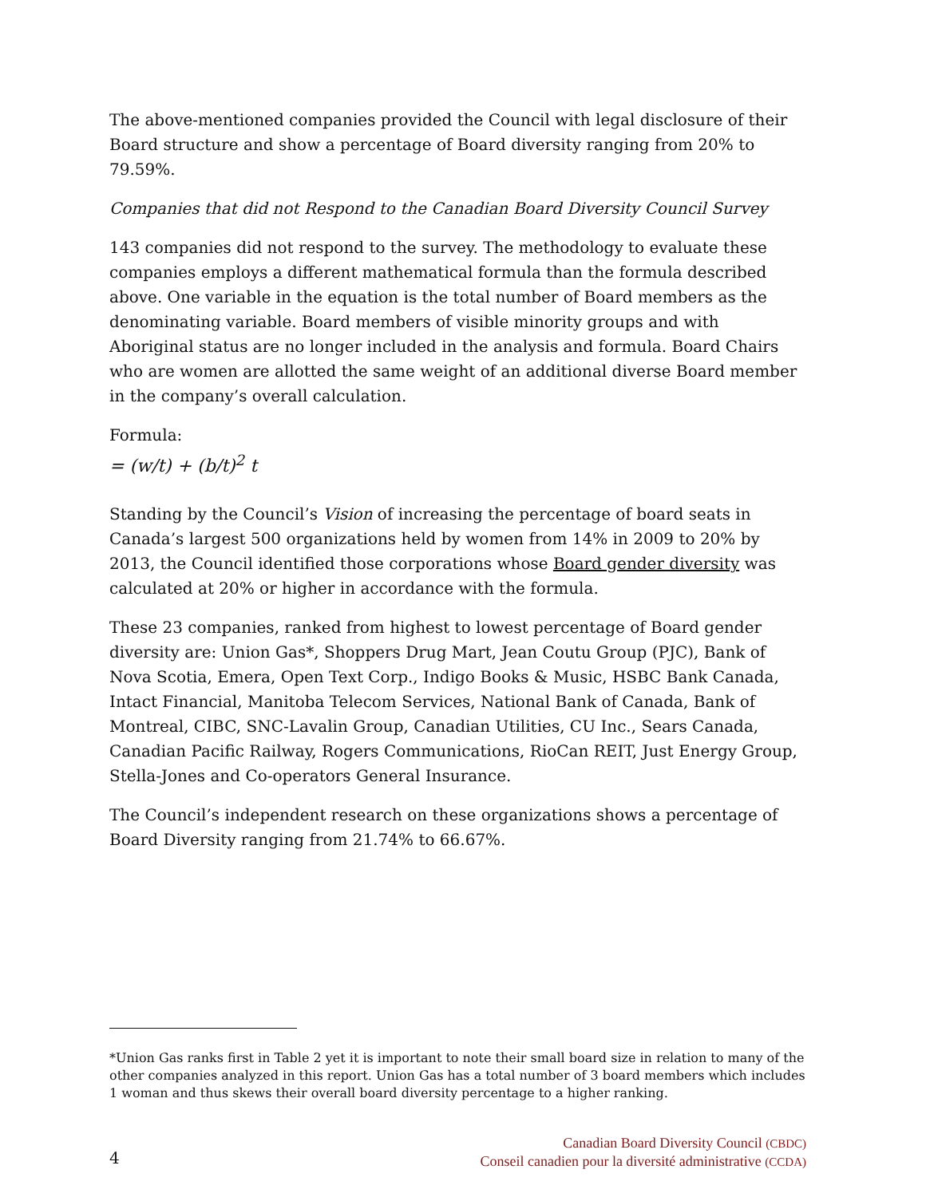The above-mentioned companies provided the Council with legal disclosure of their Board structure and show a percentage of Board diversity ranging from 20% to 79.59%.
Companies that did not Respond to the Canadian Board Diversity Council Survey
143 companies did not respond to the survey. The methodology to evaluate these companies employs a different mathematical formula than the formula described above. One variable in the equation is the total number of Board members as the denominating variable. Board members of visible minority groups and with Aboriginal status are no longer included in the analysis and formula. Board Chairs who are women are allotted the same weight of an additional diverse Board member in the company’s overall calculation.
Formula:
= (w/t) + (b/t)<sup>2</sup> t
Standing by the Council’s Vision of increasing the percentage of board seats in Canada’s largest 500 organizations held by women from 14% in 2009 to 20% by 2013, the Council identified those corporations whose Board gender diversity was calculated at 20% or higher in accordance with the formula.
These 23 companies, ranked from highest to lowest percentage of Board gender diversity are: Union Gas*, Shoppers Drug Mart, Jean Coutu Group (PJC), Bank of Nova Scotia, Emera, Open Text Corp., Indigo Books & Music, HSBC Bank Canada, Intact Financial, Manitoba Telecom Services, National Bank of Canada, Bank of Montreal, CIBC, SNC-Lavalin Group, Canadian Utilities, CU Inc., Sears Canada, Canadian Pacific Railway, Rogers Communications, RioCan REIT, Just Energy Group, Stella-Jones and Co-operators General Insurance.
The Council’s independent research on these organizations shows a percentage of Board Diversity ranging from 21.74% to 66.67%.
*Union Gas ranks first in Table 2 yet it is important to note their small board size in relation to many of the other companies analyzed in this report. Union Gas has a total number of 3 board members which includes 1 woman and thus skews their overall board diversity percentage to a higher ranking.
4
Canadian Board Diversity Council (CBDC)
Conseil canadien pour la diversité administrative (CCDA)